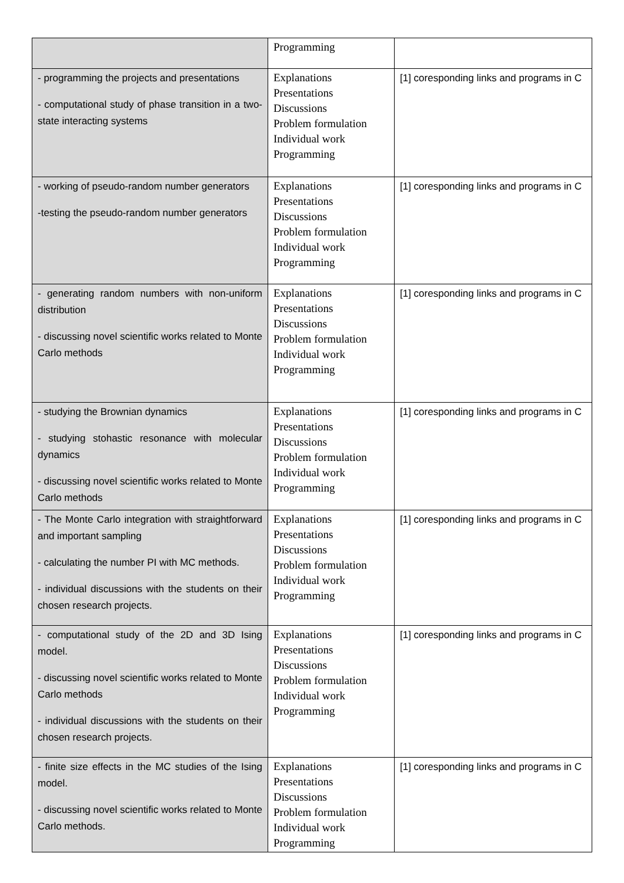| | Programming | |
| - programming the projects and presentations - computational study of phase transition in a two-state interacting systems | Explanations Presentations Discussions Problem formulation Individual work Programming | [1] coresponding links and programs in C |
| - working of pseudo-random number generators -testing the pseudo-random number generators | Explanations Presentations Discussions Problem formulation Individual work Programming | [1] coresponding links and programs in C |
| - generating random numbers with non-uniform distribution - discussing novel scientific works related to Monte Carlo methods | Explanations Presentations Discussions Problem formulation Individual work Programming | [1] coresponding links and programs in C |
| - studying the Brownian dynamics - studying stohastic resonance with molecular dynamics - discussing novel scientific works related to Monte Carlo methods | Explanations Presentations Discussions Problem formulation Individual work Programming | [1] coresponding links and programs in C |
| - The Monte Carlo integration with straightforward and important sampling - calculating the number PI with MC methods. - individual discussions with the students on their chosen research projects. | Explanations Presentations Discussions Problem formulation Individual work Programming | [1] coresponding links and programs in C |
| - computational study of the 2D and 3D Ising model. - discussing novel scientific works related to Monte Carlo methods - individual discussions with the students on their chosen research projects. | Explanations Presentations Discussions Problem formulation Individual work Programming | [1] coresponding links and programs in C |
| - finite size effects in the MC studies of the Ising model. - discussing novel scientific works related to Monte Carlo methods. | Explanations Presentations Discussions Problem formulation Individual work Programming | [1] coresponding links and programs in C |